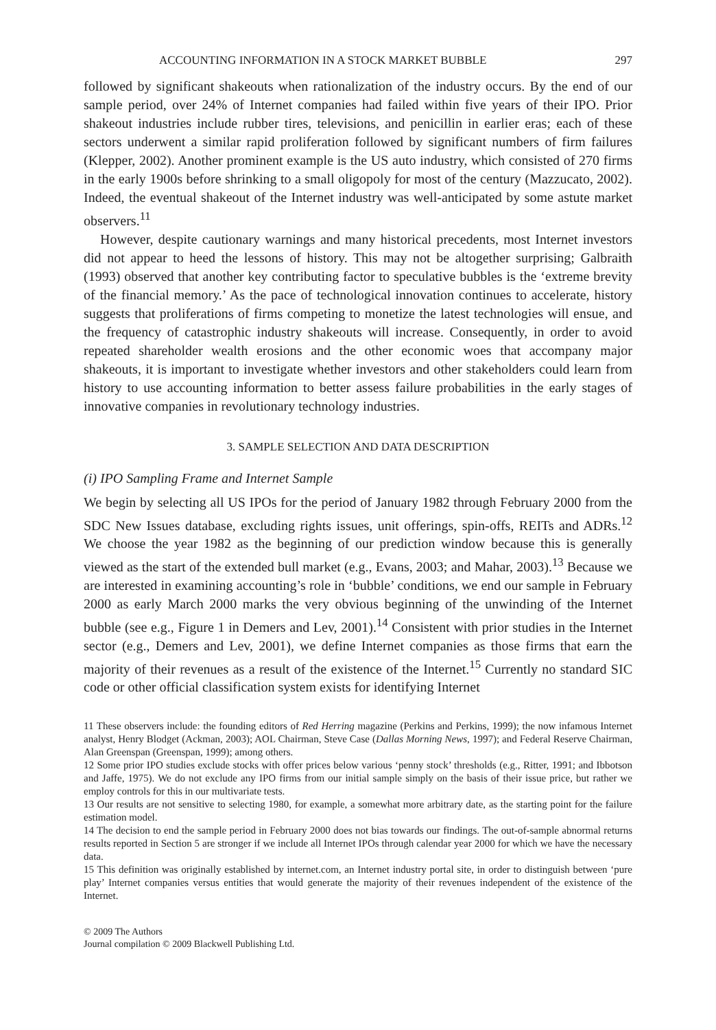ACCOUNTING INFORMATION IN A STOCK MARKET BUBBLE 297
followed by significant shakeouts when rationalization of the industry occurs. By the end of our sample period, over 24% of Internet companies had failed within five years of their IPO. Prior shakeout industries include rubber tires, televisions, and penicillin in earlier eras; each of these sectors underwent a similar rapid proliferation followed by significant numbers of firm failures (Klepper, 2002). Another prominent example is the US auto industry, which consisted of 270 firms in the early 1900s before shrinking to a small oligopoly for most of the century (Mazzucato, 2002). Indeed, the eventual shakeout of the Internet industry was well-anticipated by some astute market observers.<sup>11</sup>
However, despite cautionary warnings and many historical precedents, most Internet investors did not appear to heed the lessons of history. This may not be altogether surprising; Galbraith (1993) observed that another key contributing factor to speculative bubbles is the ‘extreme brevity of the financial memory.’ As the pace of technological innovation continues to accelerate, history suggests that proliferations of firms competing to monetize the latest technologies will ensue, and the frequency of catastrophic industry shakeouts will increase. Consequently, in order to avoid repeated shareholder wealth erosions and the other economic woes that accompany major shakeouts, it is important to investigate whether investors and other stakeholders could learn from history to use accounting information to better assess failure probabilities in the early stages of innovative companies in revolutionary technology industries.
3. SAMPLE SELECTION AND DATA DESCRIPTION
(i) IPO Sampling Frame and Internet Sample
We begin by selecting all US IPOs for the period of January 1982 through February 2000 from the SDC New Issues database, excluding rights issues, unit offerings, spin-offs, REITs and ADRs.<sup>12</sup> We choose the year 1982 as the beginning of our prediction window because this is generally viewed as the start of the extended bull market (e.g., Evans, 2003; and Mahar, 2003).<sup>13</sup> Because we are interested in examining accounting’s role in ‘bubble’ conditions, we end our sample in February 2000 as early March 2000 marks the very obvious beginning of the unwinding of the Internet bubble (see e.g., Figure 1 in Demers and Lev, 2001).<sup>14</sup> Consistent with prior studies in the Internet sector (e.g., Demers and Lev, 2001), we define Internet companies as those firms that earn the majority of their revenues as a result of the existence of the Internet.<sup>15</sup> Currently no standard SIC code or other official classification system exists for identifying Internet
11 These observers include: the founding editors of Red Herring magazine (Perkins and Perkins, 1999); the now infamous Internet analyst, Henry Blodget (Ackman, 2003); AOL Chairman, Steve Case (Dallas Morning News, 1997); and Federal Reserve Chairman, Alan Greenspan (Greenspan, 1999); among others.
12 Some prior IPO studies exclude stocks with offer prices below various ‘penny stock’ thresholds (e.g., Ritter, 1991; and Ibbotson and Jaffe, 1975). We do not exclude any IPO firms from our initial sample simply on the basis of their issue price, but rather we employ controls for this in our multivariate tests.
13 Our results are not sensitive to selecting 1980, for example, a somewhat more arbitrary date, as the starting point for the failure estimation model.
14 The decision to end the sample period in February 2000 does not bias towards our findings. The out-of-sample abnormal returns results reported in Section 5 are stronger if we include all Internet IPOs through calendar year 2000 for which we have the necessary data.
15 This definition was originally established by internet.com, an Internet industry portal site, in order to distinguish between ‘pure play’ Internet companies versus entities that would generate the majority of their revenues independent of the existence of the Internet.
© 2009 The Authors
Journal compilation © 2009 Blackwell Publishing Ltd.